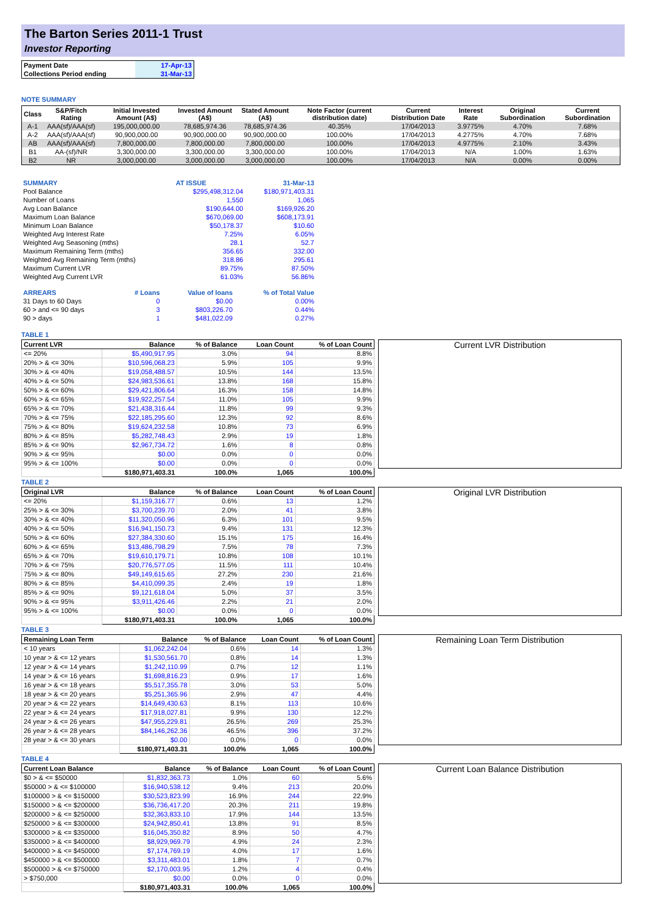The Barton Series 2011-1 Trust
Investor Reporting
| Payment Date | 17-Apr-13 |
| Collections Period ending | 31-Mar-13 |
NOTE SUMMARY
| Class | S&P/Fitch Rating | Initial Invested Amount (A$) | Invested Amount (A$) | Stated Amount (A$) | Note Factor (current distribution date) | Current Distribution Date | Interest Rate | Original Subordination | Current Subordination |
| --- | --- | --- | --- | --- | --- | --- | --- | --- | --- |
| A-1 | AAA(sf)/AAA(sf) | 195,000,000.00 | 78,685,974.36 | 78,685,974.36 | 40.35% | 17/04/2013 | 3.9775% | 4.70% | 7.68% |
| A-2 | AAA(sf)/AAA(sf) | 90,900,000.00 | 90,900,000.00 | 90,900,000.00 | 100.00% | 17/04/2013 | 4.2775% | 4.70% | 7.68% |
| AB | AAA(sf)/AAA(sf) | 7,800,000.00 | 7,800,000.00 | 7,800,000.00 | 100.00% | 17/04/2013 | 4.9775% | 2.10% | 3.43% |
| B1 | AA-(sf)/NR | 3,300,000.00 | 3,300,000.00 | 3,300,000.00 | 100.00% | 17/04/2013 | N/A | 1.00% | 1.63% |
| B2 | NR | 3,000,000.00 | 3,000,000.00 | 3,000,000.00 | 100.00% | 17/04/2013 | N/A | 0.00% | 0.00% |
| SUMMARY | AT ISSUE | 31-Mar-13 |
| --- | --- | --- |
| Pool Balance | $295,498,312.04 | $180,971,403.31 |
| Number of Loans | 1,550 | 1,065 |
| Avg Loan Balance | $190,644.00 | $169,926.20 |
| Maximum Loan Balance | $670,069.00 | $608,173.91 |
| Minimum Loan Balance | $50,178.37 | $10.60 |
| Weighted Avg Interest Rate | 7.25% | 6.05% |
| Weighted Avg Seasoning (mths) | 28.1 | 52.7 |
| Maximum Remaining Term (mths) | 356.65 | 332.00 |
| Weighted Avg Remaining Term (mths) | 318.86 | 295.61 |
| Maximum Current LVR | 89.75% | 87.50% |
| Weighted Avg Current LVR | 61.03% | 56.86% |
| ARREARS | # Loans | Value of loans | % of Total Value |
| --- | --- | --- | --- |
| 31 Days to 60 Days | 0 | $0.00 | 0.00% |
| 60 > and <= 90 days | 3 | $803,226.70 | 0.44% |
| 90 > days | 1 | $481,022.09 | 0.27% |
TABLE 1
| Current LVR | Balance | % of Balance | Loan Count | % of Loan Count |
| --- | --- | --- | --- | --- |
| <= 20% | $5,490,917.95 | 3.0% | 94 | 8.8% |
| 20% > & <= 30% | $10,596,068.23 | 5.9% | 105 | 9.9% |
| 30% > & <= 40% | $19,058,488.57 | 10.5% | 144 | 13.5% |
| 40% > & <= 50% | $24,983,536.61 | 13.8% | 168 | 15.8% |
| 50% > & <= 60% | $29,421,806.64 | 16.3% | 158 | 14.8% |
| 60% > & <= 65% | $19,922,257.54 | 11.0% | 105 | 9.9% |
| 65% > & <= 70% | $21,438,316.44 | 11.8% | 99 | 9.3% |
| 70% > & <= 75% | $22,185,295.60 | 12.3% | 92 | 8.6% |
| 75% > & <= 80% | $19,624,232.58 | 10.8% | 73 | 6.9% |
| 80% > & <= 85% | $5,282,748.43 | 2.9% | 19 | 1.8% |
| 85% > & <= 90% | $2,967,734.72 | 1.6% | 8 | 0.8% |
| 90% > & <= 95% | $0.00 | 0.0% | 0 | 0.0% |
| 95% > & <= 100% | $0.00 | 0.0% | 0 | 0.0% |
| | $180,971,403.31 | 100.0% | 1,065 | 100.0% |
Current LVR Distribution
TABLE 2
| Original LVR | Balance | % of Balance | Loan Count | % of Loan Count |
| --- | --- | --- | --- | --- |
| <= 20% | $1,159,316.77 | 0.6% | 13 | 1.2% |
| 25% > & <= 30% | $3,700,239.70 | 2.0% | 41 | 3.8% |
| 30% > & <= 40% | $11,320,050.96 | 6.3% | 101 | 9.5% |
| 40% > & <= 50% | $16,941,150.73 | 9.4% | 131 | 12.3% |
| 50% > & <= 60% | $27,384,330.60 | 15.1% | 175 | 16.4% |
| 60% > & <= 65% | $13,486,798.29 | 7.5% | 78 | 7.3% |
| 65% > & <= 70% | $19,610,179.71 | 10.8% | 108 | 10.1% |
| 70% > & <= 75% | $20,776,577.05 | 11.5% | 111 | 10.4% |
| 75% > & <= 80% | $49,149,615.65 | 27.2% | 230 | 21.6% |
| 80% > & <= 85% | $4,410,099.35 | 2.4% | 19 | 1.8% |
| 85% > & <= 90% | $9,121,618.04 | 5.0% | 37 | 3.5% |
| 90% > & <= 95% | $3,911,426.46 | 2.2% | 21 | 2.0% |
| 95% > & <= 100% | $0.00 | 0.0% | 0 | 0.0% |
| | $180,971,403.31 | 100.0% | 1,065 | 100.0% |
Original LVR Distribution
TABLE 3
| Remaining Loan Term | Balance | % of Balance | Loan Count | % of Loan Count |
| --- | --- | --- | --- | --- |
| < 10 years | $1,062,242.04 | 0.6% | 14 | 1.3% |
| 10 year > & <= 12 years | $1,530,561.70 | 0.8% | 14 | 1.3% |
| 12 year > & <= 14 years | $1,242,110.99 | 0.7% | 12 | 1.1% |
| 14 year > & <= 16 years | $1,698,816.23 | 0.9% | 17 | 1.6% |
| 16 year > & <= 18 years | $5,517,355.78 | 3.0% | 53 | 5.0% |
| 18 year > & <= 20 years | $5,251,365.96 | 2.9% | 47 | 4.4% |
| 20 year > & <= 22 years | $14,649,430.63 | 8.1% | 113 | 10.6% |
| 22 year > & <= 24 years | $17,918,027.81 | 9.9% | 130 | 12.2% |
| 24 year > & <= 26 years | $47,955,229.81 | 26.5% | 269 | 25.3% |
| 26 year > & <= 28 years | $84,146,262.36 | 46.5% | 396 | 37.2% |
| 28 year > & <= 30 years | $0.00 | 0.0% | 0 | 0.0% |
| | $180,971,403.31 | 100.0% | 1,065 | 100.0% |
Remaining Loan Term Distribution
TABLE 4
| Current Loan Balance | Balance | % of Balance | Loan Count | % of Loan Count |
| --- | --- | --- | --- | --- |
| $0 > & <= $50000 | $1,832,363.73 | 1.0% | 60 | 5.6% |
| $50000 > & <= $100000 | $16,940,538.12 | 9.4% | 213 | 20.0% |
| $100000 > & <= $150000 | $30,523,823.99 | 16.9% | 244 | 22.9% |
| $150000 > & <= $200000 | $36,736,417.20 | 20.3% | 211 | 19.8% |
| $200000 > & <= $250000 | $32,363,833.10 | 17.9% | 144 | 13.5% |
| $250000 > & <= $300000 | $24,942,850.41 | 13.8% | 91 | 8.5% |
| $300000 > & <= $350000 | $16,045,350.82 | 8.9% | 50 | 4.7% |
| $350000 > & <= $400000 | $8,929,969.79 | 4.9% | 24 | 2.3% |
| $400000 > & <= $450000 | $7,174,769.19 | 4.0% | 17 | 1.6% |
| $450000 > & <= $500000 | $3,311,483.01 | 1.8% | 7 | 0.7% |
| $500000 > & <= $750000 | $2,170,003.95 | 1.2% | 4 | 0.4% |
| > $750,000 | $0.00 | 0.0% | 0 | 0.0% |
| | $180,971,403.31 | 100.0% | 1,065 | 100.0% |
Current Loan Balance Distribution